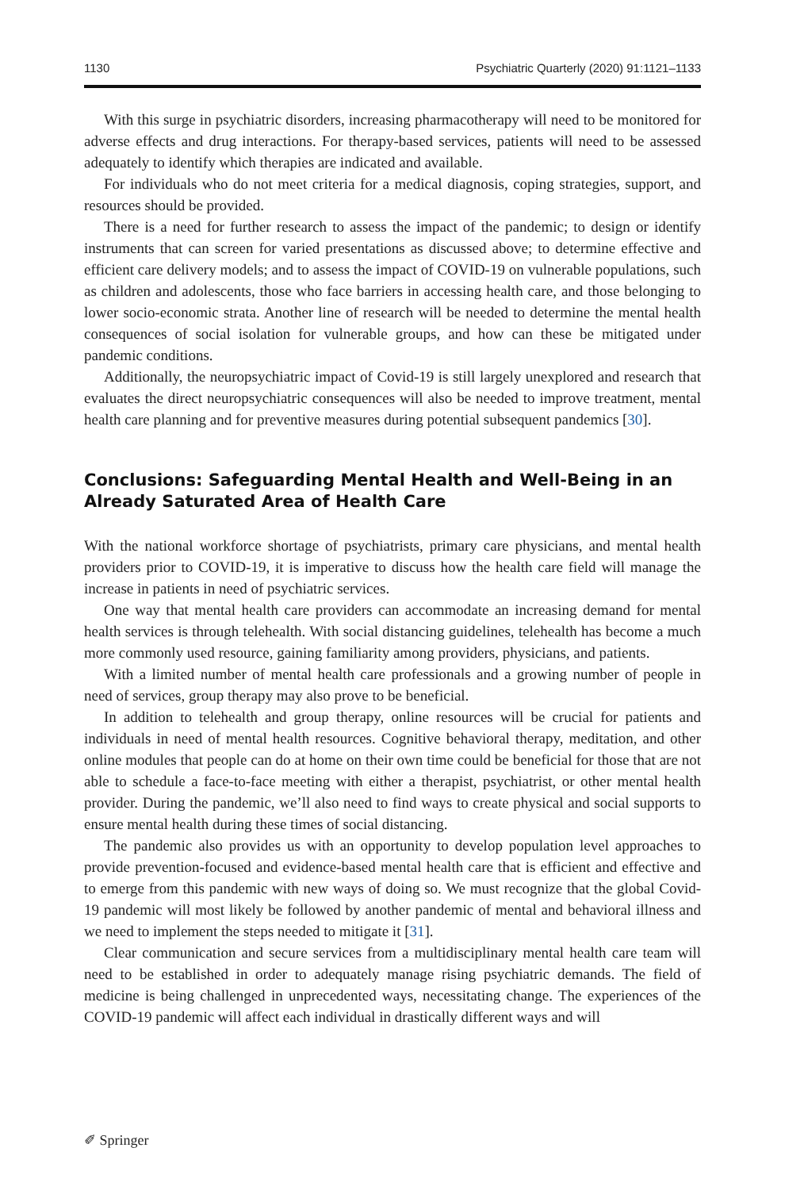1130 Psychiatric Quarterly (2020) 91:1121–1133
With this surge in psychiatric disorders, increasing pharmacotherapy will need to be monitored for adverse effects and drug interactions. For therapy-based services, patients will need to be assessed adequately to identify which therapies are indicated and available.
For individuals who do not meet criteria for a medical diagnosis, coping strategies, support, and resources should be provided.
There is a need for further research to assess the impact of the pandemic; to design or identify instruments that can screen for varied presentations as discussed above; to determine effective and efficient care delivery models; and to assess the impact of COVID-19 on vulnerable populations, such as children and adolescents, those who face barriers in accessing health care, and those belonging to lower socio-economic strata. Another line of research will be needed to determine the mental health consequences of social isolation for vulnerable groups, and how can these be mitigated under pandemic conditions.
Additionally, the neuropsychiatric impact of Covid-19 is still largely unexplored and research that evaluates the direct neuropsychiatric consequences will also be needed to improve treatment, mental health care planning and for preventive measures during potential subsequent pandemics [30].
Conclusions: Safeguarding Mental Health and Well-Being in an Already Saturated Area of Health Care
With the national workforce shortage of psychiatrists, primary care physicians, and mental health providers prior to COVID-19, it is imperative to discuss how the health care field will manage the increase in patients in need of psychiatric services.
One way that mental health care providers can accommodate an increasing demand for mental health services is through telehealth. With social distancing guidelines, telehealth has become a much more commonly used resource, gaining familiarity among providers, physicians, and patients.
With a limited number of mental health care professionals and a growing number of people in need of services, group therapy may also prove to be beneficial.
In addition to telehealth and group therapy, online resources will be crucial for patients and individuals in need of mental health resources. Cognitive behavioral therapy, meditation, and other online modules that people can do at home on their own time could be beneficial for those that are not able to schedule a face-to-face meeting with either a therapist, psychiatrist, or other mental health provider. During the pandemic, we’ll also need to find ways to create physical and social supports to ensure mental health during these times of social distancing.
The pandemic also provides us with an opportunity to develop population level approaches to provide prevention-focused and evidence-based mental health care that is efficient and effective and to emerge from this pandemic with new ways of doing so. We must recognize that the global Covid-19 pandemic will most likely be followed by another pandemic of mental and behavioral illness and we need to implement the steps needed to mitigate it [31].
Clear communication and secure services from a multidisciplinary mental health care team will need to be established in order to adequately manage rising psychiatric demands. The field of medicine is being challenged in unprecedented ways, necessitating change. The experiences of the COVID-19 pandemic will affect each individual in drastically different ways and will
✐ Springer